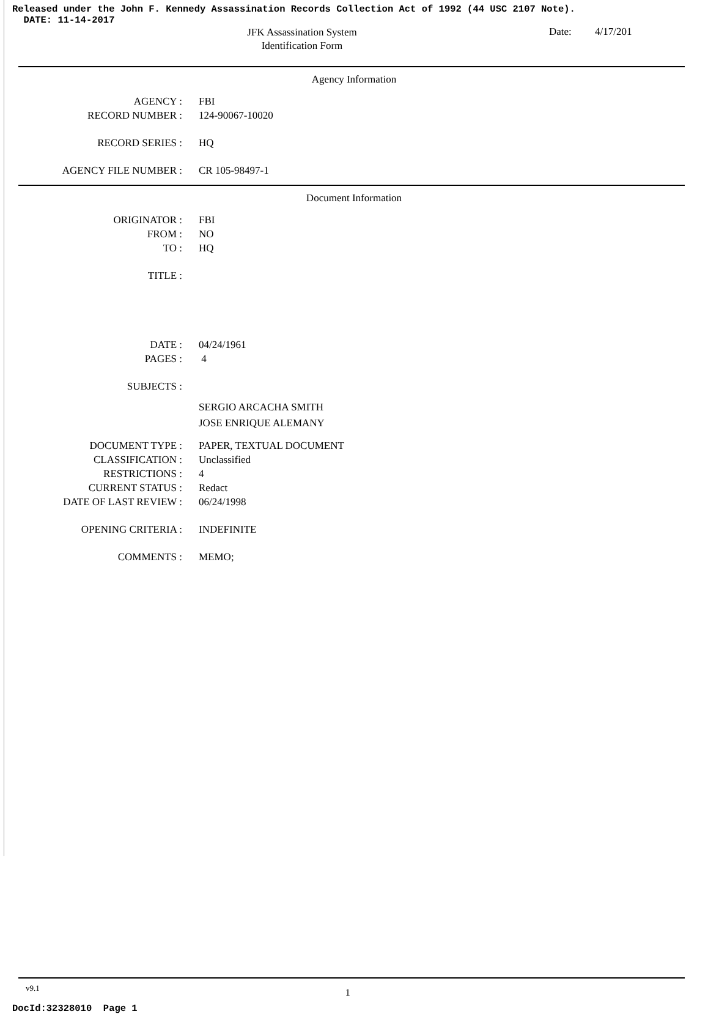Released under the John F. Kennedy Assassination Records Collection Act of 1992 (44 USC 2107 Note).
DATE: 11-14-2017
JFK Assassination System
Identification Form
Date: 4/17/201
Agency Information
AGENCY : FBI
RECORD NUMBER : 124-90067-10020
RECORD SERIES : HQ
AGENCY FILE NUMBER : CR 105-98497-1
Document Information
ORIGINATOR : FBI
FROM : NO
TO : HQ
TITLE :
DATE : 04/24/1961
PAGES : 4
SUBJECTS :
SERGIO ARCACHA SMITH
JOSE ENRIQUE ALEMANY
DOCUMENT TYPE : PAPER, TEXTUAL DOCUMENT
CLASSIFICATION : Unclassified
RESTRICTIONS : 4
CURRENT STATUS : Redact
DATE OF LAST REVIEW : 06/24/1998
OPENING CRITERIA : INDEFINITE
COMMENTS : MEMO;
v9.1 1
DocId:32328010 Page 1